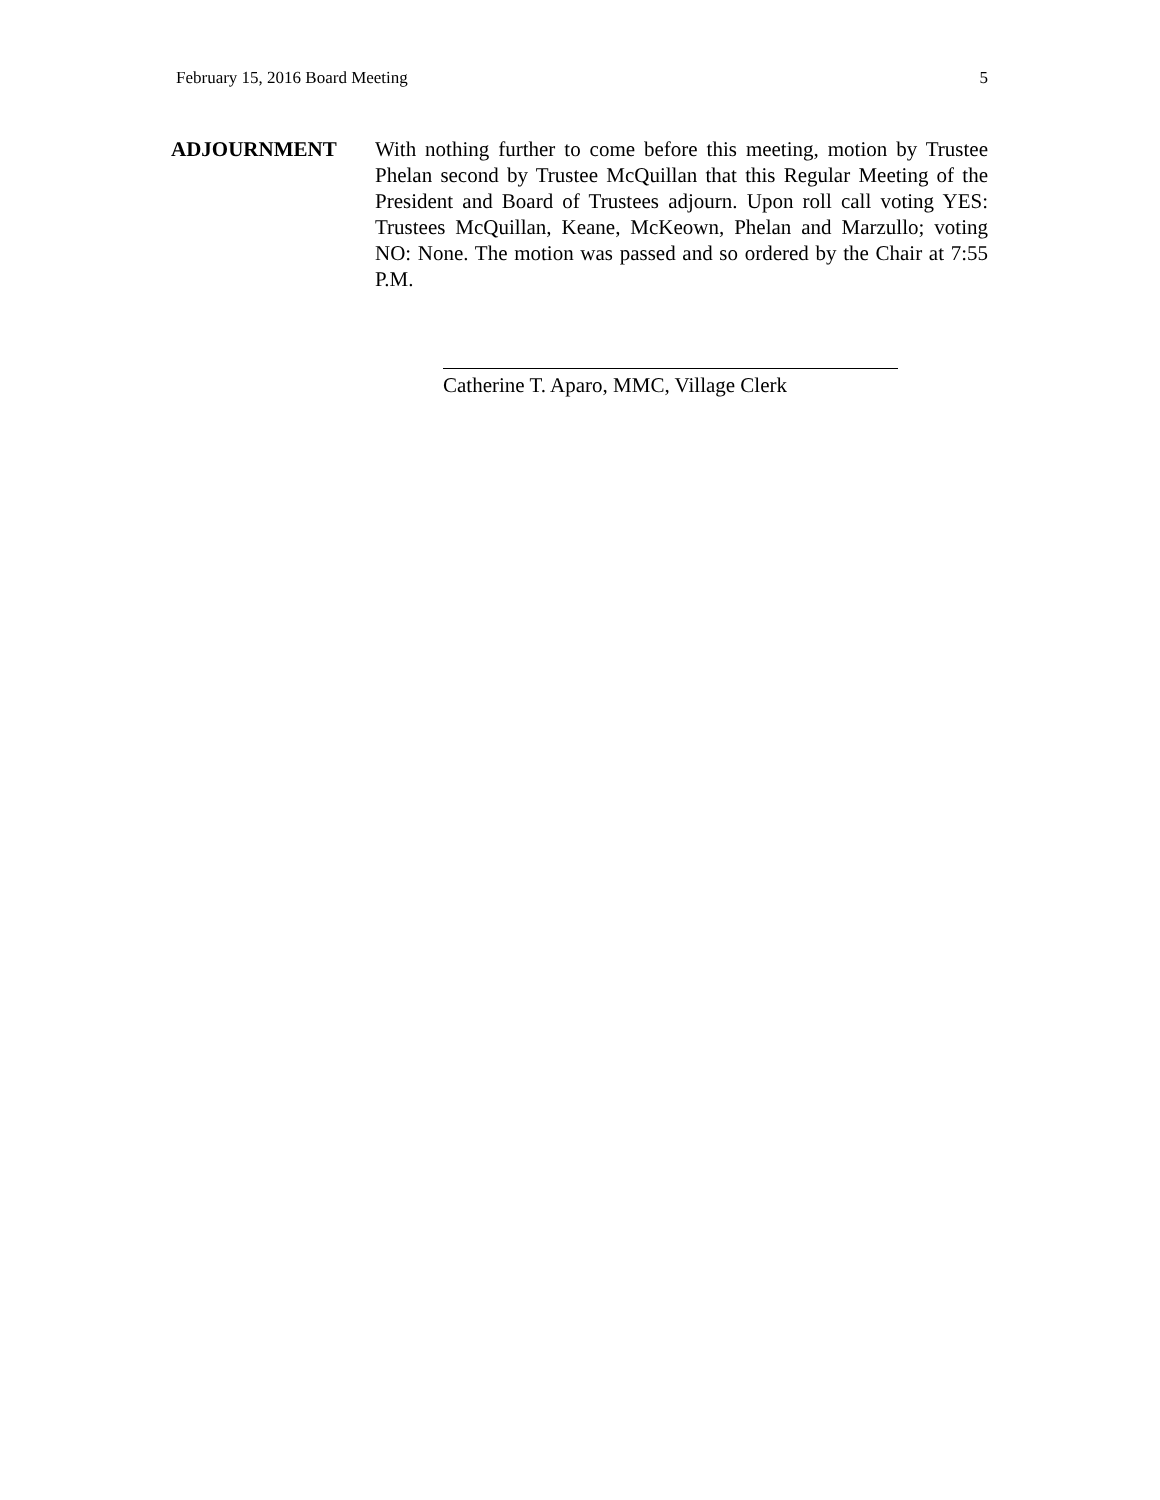February 15, 2016 Board Meeting 5
ADJOURNMENT With nothing further to come before this meeting, motion by Trustee Phelan second by Trustee McQuillan that this Regular Meeting of the President and Board of Trustees adjourn. Upon roll call voting YES: Trustees McQuillan, Keane, McKeown, Phelan and Marzullo; voting NO: None. The motion was passed and so ordered by the Chair at 7:55 P.M.
Catherine T. Aparo, MMC, Village Clerk